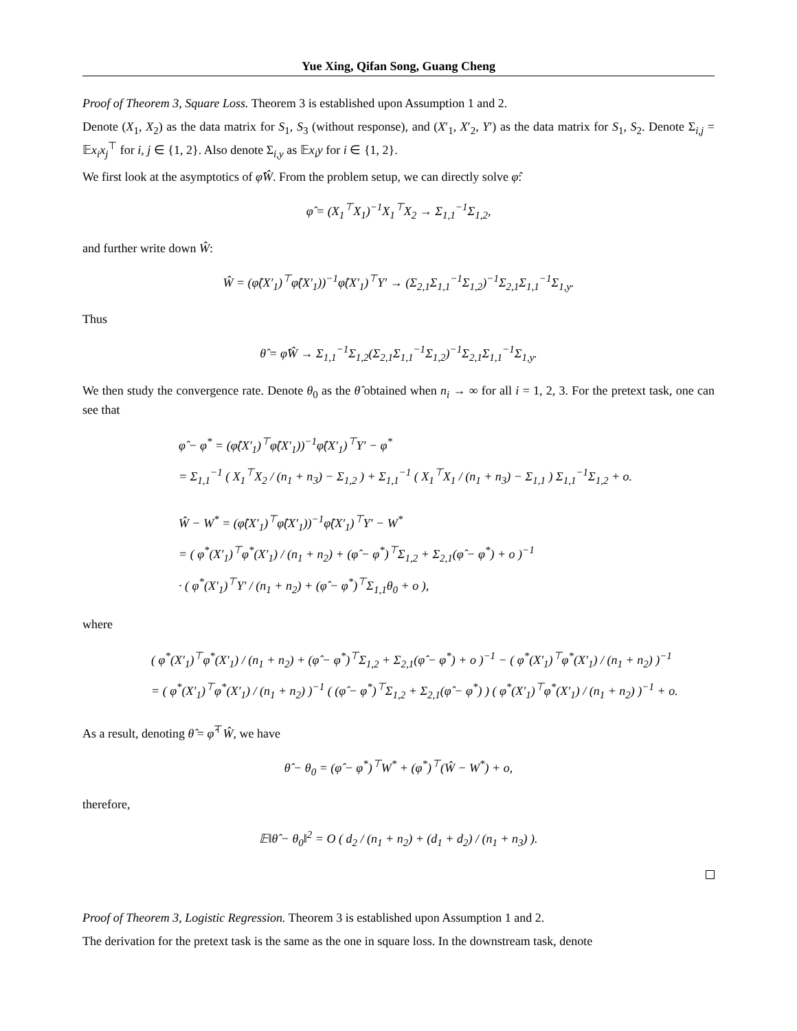Yue Xing, Qifan Song, Guang Cheng
Proof of Theorem 3, Square Loss. Theorem 3 is established upon Assumption 1 and 2.
Denote (X<sub>1</sub>, X<sub>2</sub>) as the data matrix for S<sub>1</sub>, S<sub>3</sub> (without response), and (X′<sub>1</sub>, X′<sub>2</sub>, Y′) as the data matrix for S<sub>1</sub>, S<sub>2</sub>. Denote Σ<sub>i,j</sub> = 𝔼x<sub>i</sub>x<sub>j</sub><sup>⊤</sup> for i, j ∈ {1, 2}. Also denote Σ<sub>i,y</sub> as 𝔼x<sub>i</sub>y for i ∈ {1, 2}.
We first look at the asymptotics of φ̂Ŵ. From the problem setup, we can directly solve φ̂:
φ̂ = (X<sub>1</sub><sup>⊤</sup>X<sub>1</sub>)<sup>−1</sup>X<sub>1</sub><sup>⊤</sup>X<sub>2</sub> → Σ<sub>1,1</sub><sup>−1</sup>Σ<sub>1,2</sub>,
and further write down Ŵ:
Ŵ = (φ̂(X′<sub>1</sub>)<sup>⊤</sup>φ̂(X′<sub>1</sub>))<sup>−1</sup>φ̂(X′<sub>1</sub>)<sup>⊤</sup>Y′ → (Σ<sub>2,1</sub>Σ<sub>1,1</sub><sup>−1</sup>Σ<sub>1,2</sub>)<sup>−1</sup>Σ<sub>2,1</sub>Σ<sub>1,1</sub><sup>−1</sup>Σ<sub>1,y</sub>.
Thus
θ̂ = φ̂Ŵ → Σ<sub>1,1</sub><sup>−1</sup>Σ<sub>1,2</sub>(Σ<sub>2,1</sub>Σ<sub>1,1</sub><sup>−1</sup>Σ<sub>1,2</sub>)<sup>−1</sup>Σ<sub>2,1</sub>Σ<sub>1,1</sub><sup>−1</sup>Σ<sub>1,y</sub>.
We then study the convergence rate. Denote θ<sub>0</sub> as the θ̂ obtained when n<sub>i</sub> → ∞ for all i = 1, 2, 3. For the pretext task, one can see that
φ̂ − φ<sup>*</sup> = (φ̂(X′<sub>1</sub>)<sup>⊤</sup>φ̂(X′<sub>1</sub>))<sup>−1</sup>φ̂(X′<sub>1</sub>)<sup>⊤</sup>Y′ − φ<sup>*</sup>
= Σ<sub>1,1</sub><sup>−1</sup> ( X<sub>1</sub><sup>⊤</sup>X<sub>2</sub> / (n<sub>1</sub> + n<sub>3</sub>) − Σ<sub>1,2</sub> ) + Σ<sub>1,1</sub><sup>−1</sup> ( X<sub>1</sub><sup>⊤</sup>X<sub>1</sub> / (n<sub>1</sub> + n<sub>3</sub>) − Σ<sub>1,1</sub> ) Σ<sub>1,1</sub><sup>−1</sup>Σ<sub>1,2</sub> + o.
Ŵ − W<sup>*</sup> = (φ̂(X′<sub>1</sub>)<sup>⊤</sup>φ̂(X′<sub>1</sub>))<sup>−1</sup>φ̂(X′<sub>1</sub>)<sup>⊤</sup>Y′ − W<sup>*</sup>
= ( φ<sup>*</sup>(X′<sub>1</sub>)<sup>⊤</sup>φ<sup>*</sup>(X′<sub>1</sub>) / (n<sub>1</sub> + n<sub>2</sub>) + (φ̂ − φ<sup>*</sup>)<sup>⊤</sup>Σ<sub>1,2</sub> + Σ<sub>2,1</sub>(φ̂ − φ<sup>*</sup>) + o )<sup>−1</sup>
· ( φ<sup>*</sup>(X′<sub>1</sub>)<sup>⊤</sup>Y′ / (n<sub>1</sub> + n<sub>2</sub>) + (φ̂ − φ<sup>*</sup>)<sup>⊤</sup>Σ<sub>1,1</sub>θ<sub>0</sub> + o ),
where
( φ<sup>*</sup>(X′<sub>1</sub>)<sup>⊤</sup>φ<sup>*</sup>(X′<sub>1</sub>) / (n<sub>1</sub> + n<sub>2</sub>) + (φ̂ − φ<sup>*</sup>)<sup>⊤</sup>Σ<sub>1,2</sub> + Σ<sub>2,1</sub>(φ̂ − φ<sup>*</sup>) + o )<sup>−1</sup> − ( φ<sup>*</sup>(X′<sub>1</sub>)<sup>⊤</sup>φ<sup>*</sup>(X′<sub>1</sub>) / (n<sub>1</sub> + n<sub>2</sub>) )<sup>−1</sup>
= ( φ<sup>*</sup>(X′<sub>1</sub>)<sup>⊤</sup>φ<sup>*</sup>(X′<sub>1</sub>) / (n<sub>1</sub> + n<sub>2</sub>) )<sup>−1</sup> ( (φ̂ − φ<sup>*</sup>)<sup>⊤</sup>Σ<sub>1,2</sub> + Σ<sub>2,1</sub>(φ̂ − φ<sup>*</sup>) ) ( φ<sup>*</sup>(X′<sub>1</sub>)<sup>⊤</sup>φ<sup>*</sup>(X′<sub>1</sub>) / (n<sub>1</sub> + n<sub>2</sub>) )<sup>−1</sup> + o.
As a result, denoting θ̂ = φ̂<sup>⊤</sup>Ŵ, we have
θ̂ − θ<sub>0</sub> = (φ̂ − φ<sup>*</sup>)<sup>⊤</sup>W<sup>*</sup> + (φ<sup>*</sup>)<sup>⊤</sup>(Ŵ − W<sup>*</sup>) + o,
therefore,
𝔼‖θ̂ − θ<sub>0</sub>‖<sup>2</sup> = O ( d<sub>2</sub> / (n<sub>1</sub> + n<sub>2</sub>) + (d<sub>1</sub> + d<sub>2</sub>) / (n<sub>1</sub> + n<sub>3</sub>) ).
Proof of Theorem 3, Logistic Regression. Theorem 3 is established upon Assumption 1 and 2.
The derivation for the pretext task is the same as the one in square loss. In the downstream task, denote